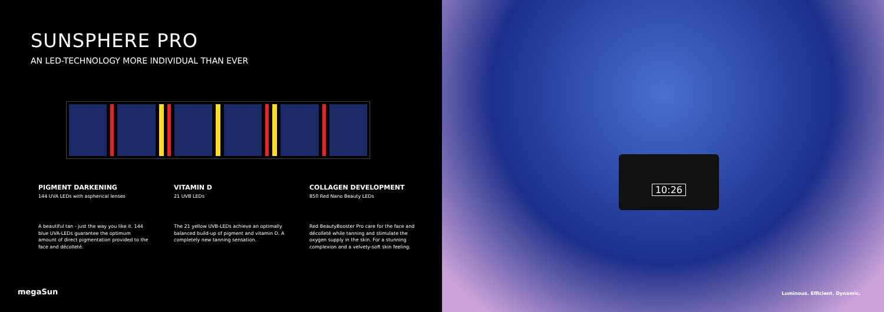SUNSPHERE PRO
AN LED-TECHNOLOGY MORE INDIVIDUAL THAN EVER
PIGMENT DARKENING
144 UVA LEDs with aspherical lenses
A beautiful tan - just the way you like it. 144 blue UVA-LEDs guarantee the optimum amount of direct pigmentation provided to the face and décolleté.
VITAMIN D
21 UVB LEDs
The 21 yellow UVB-LEDs achieve an optimally balanced build-up of pigment and vitamin D. A completely new tanning sensation.
COLLAGEN DEVELOPMENT
850 Red Nano Beauty LEDs
Red BeautyBooster Pro care for the face and décolleté while tanning and stimulate the oxygen supply in the skin. For a stunning complexion and a velvety-soft skin feeling.
megaSun
10:26
Luminous. Efficient. Dynamic.